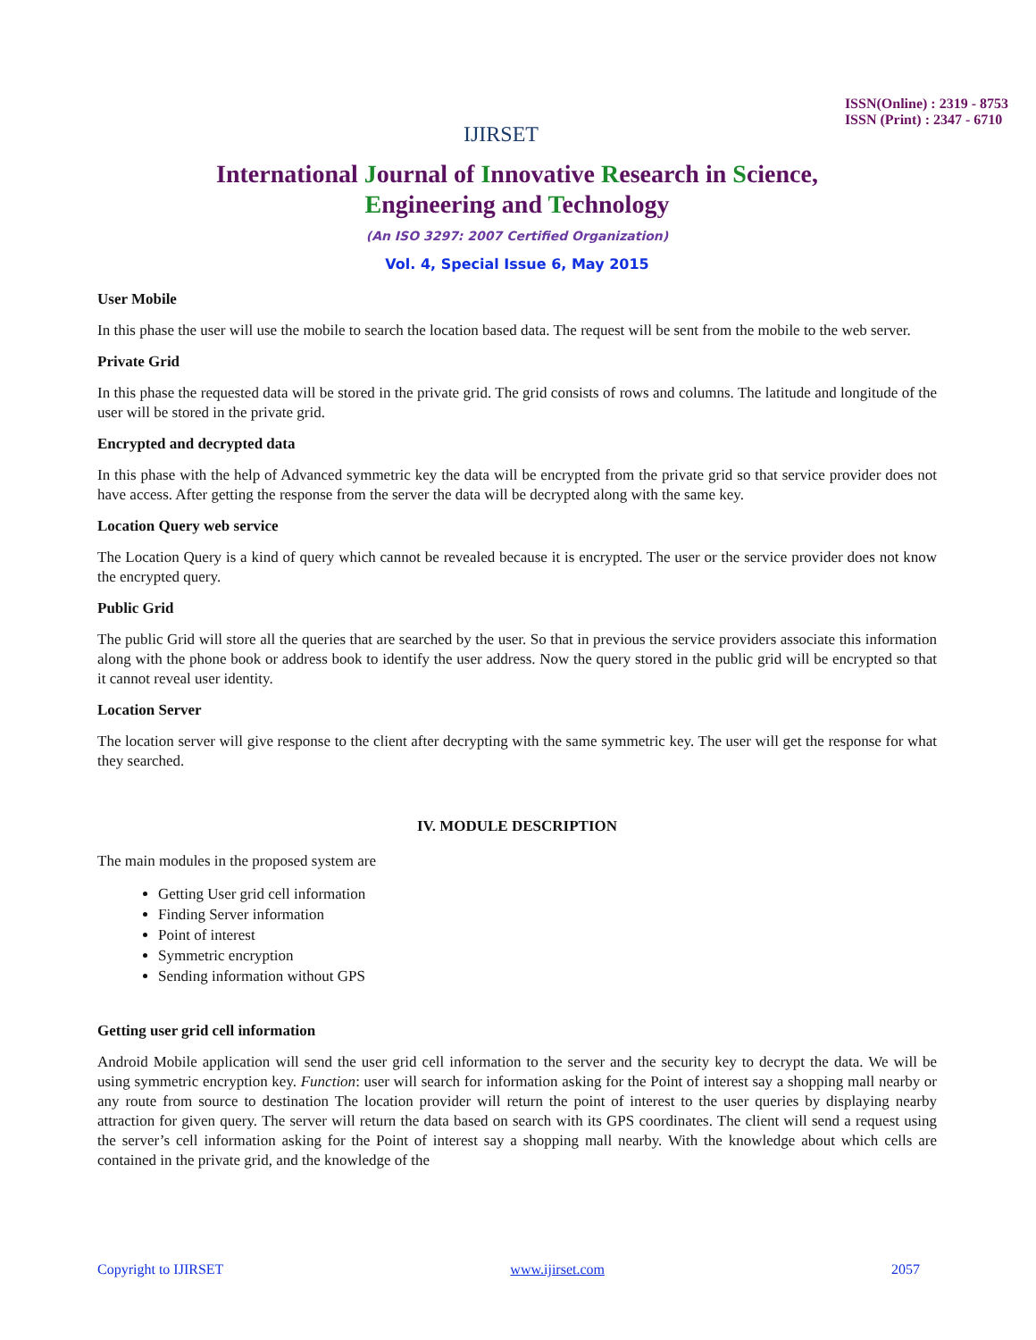IJIRSET
ISSN(Online) : 2319 - 8753
ISSN (Print) : 2347 - 6710
International Journal of Innovative Research in Science,
Engineering and Technology
(An ISO 3297: 2007 Certified Organization)
Vol. 4, Special Issue 6, May 2015
User Mobile
In this phase the user will use the mobile to search the location based data. The request will be sent from the mobile to the web server.
Private Grid
In this phase the requested data will be stored in the private grid. The grid consists of rows and columns. The latitude and longitude of the user will be stored in the private grid.
Encrypted and decrypted data
In this phase with the help of Advanced symmetric key the data will be encrypted from the private grid so that service provider does not have access. After getting the response from the server the data will be decrypted along with the same key.
Location Query web service
The Location Query is a kind of query which cannot be revealed because it is encrypted. The user or the service provider does not know the encrypted query.
Public Grid
The public Grid will store all the queries that are searched by the user. So that in previous the service providers associate this information along with the phone book or address book to identify the user address. Now the query stored in the public grid will be encrypted so that it cannot reveal user identity.
Location Server
The location server will give response to the client after decrypting with the same symmetric key. The user will get the response for what they searched.
IV. MODULE DESCRIPTION
The main modules in the proposed system are
Getting User grid cell information
Finding Server information
Point of interest
Symmetric encryption
Sending information without GPS
Getting user grid cell information
Android Mobile application will send the user grid cell information to the server and the security key to decrypt the data. We will be using symmetric encryption key. Function: user will search for information asking for the Point of interest say a shopping mall nearby or any route from source to destination The location provider will return the point of interest to the user queries by displaying nearby attraction for given query. The server will return the data based on search with its GPS coordinates. The client will send a request using the server’s cell information asking for the Point of interest say a shopping mall nearby. With the knowledge about which cells are contained in the private grid, and the knowledge of the
Copyright to IJIRSET www.ijirset.com 2057